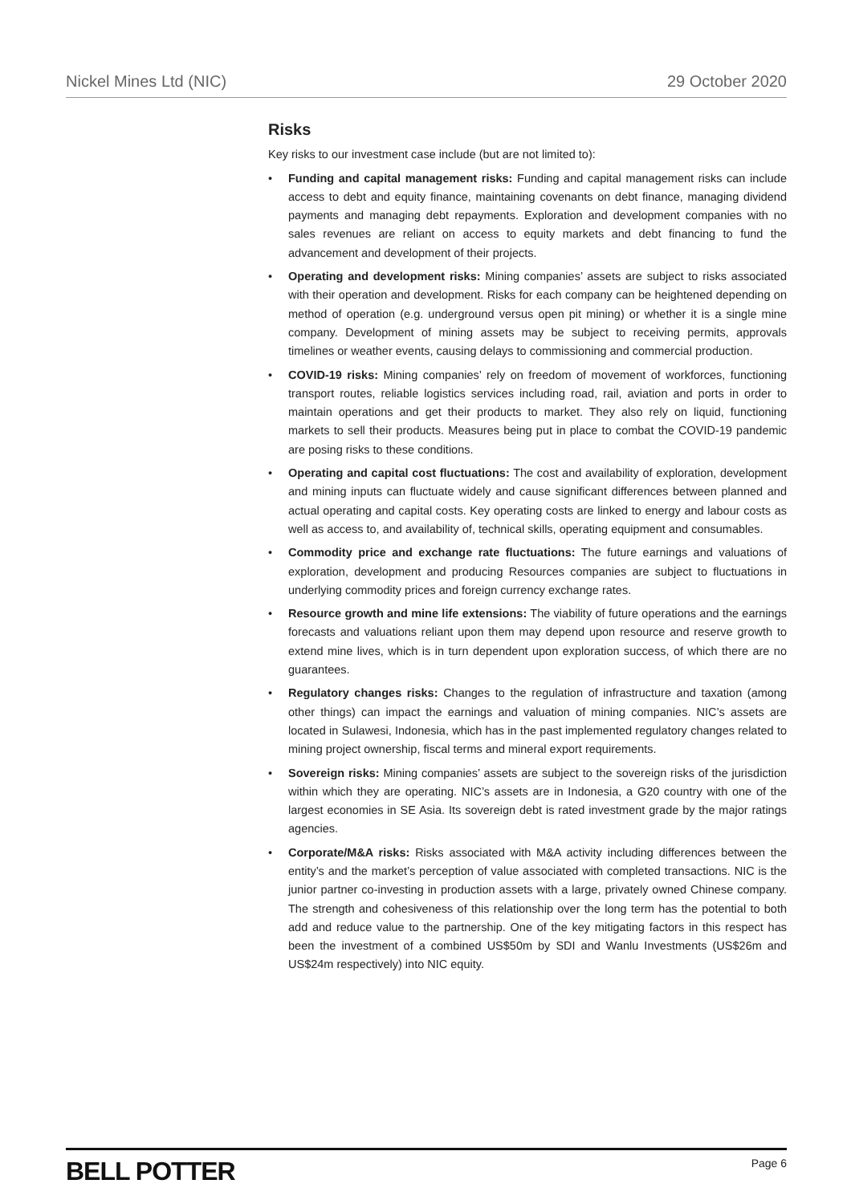Nickel Mines Ltd (NIC) 29 October 2020
Risks
Key risks to our investment case include (but are not limited to):
• Funding and capital management risks: Funding and capital management risks can include access to debt and equity finance, maintaining covenants on debt finance, managing dividend payments and managing debt repayments. Exploration and development companies with no sales revenues are reliant on access to equity markets and debt financing to fund the advancement and development of their projects.
• Operating and development risks: Mining companies’ assets are subject to risks associated with their operation and development. Risks for each company can be heightened depending on method of operation (e.g. underground versus open pit mining) or whether it is a single mine company. Development of mining assets may be subject to receiving permits, approvals timelines or weather events, causing delays to commissioning and commercial production.
• COVID-19 risks: Mining companies’ rely on freedom of movement of workforces, functioning transport routes, reliable logistics services including road, rail, aviation and ports in order to maintain operations and get their products to market. They also rely on liquid, functioning markets to sell their products. Measures being put in place to combat the COVID-19 pandemic are posing risks to these conditions.
• Operating and capital cost fluctuations: The cost and availability of exploration, development and mining inputs can fluctuate widely and cause significant differences between planned and actual operating and capital costs. Key operating costs are linked to energy and labour costs as well as access to, and availability of, technical skills, operating equipment and consumables.
• Commodity price and exchange rate fluctuations: The future earnings and valuations of exploration, development and producing Resources companies are subject to fluctuations in underlying commodity prices and foreign currency exchange rates.
• Resource growth and mine life extensions: The viability of future operations and the earnings forecasts and valuations reliant upon them may depend upon resource and reserve growth to extend mine lives, which is in turn dependent upon exploration success, of which there are no guarantees.
• Regulatory changes risks: Changes to the regulation of infrastructure and taxation (among other things) can impact the earnings and valuation of mining companies. NIC’s assets are located in Sulawesi, Indonesia, which has in the past implemented regulatory changes related to mining project ownership, fiscal terms and mineral export requirements.
• Sovereign risks: Mining companies’ assets are subject to the sovereign risks of the jurisdiction within which they are operating. NIC’s assets are in Indonesia, a G20 country with one of the largest economies in SE Asia. Its sovereign debt is rated investment grade by the major ratings agencies.
• Corporate/M&A risks: Risks associated with M&A activity including differences between the entity’s and the market’s perception of value associated with completed transactions. NIC is the junior partner co-investing in production assets with a large, privately owned Chinese company. The strength and cohesiveness of this relationship over the long term has the potential to both add and reduce value to the partnership. One of the key mitigating factors in this respect has been the investment of a combined US$50m by SDI and Wanlu Investments (US$26m and US$24m respectively) into NIC equity.
BELL POTTER Page 6